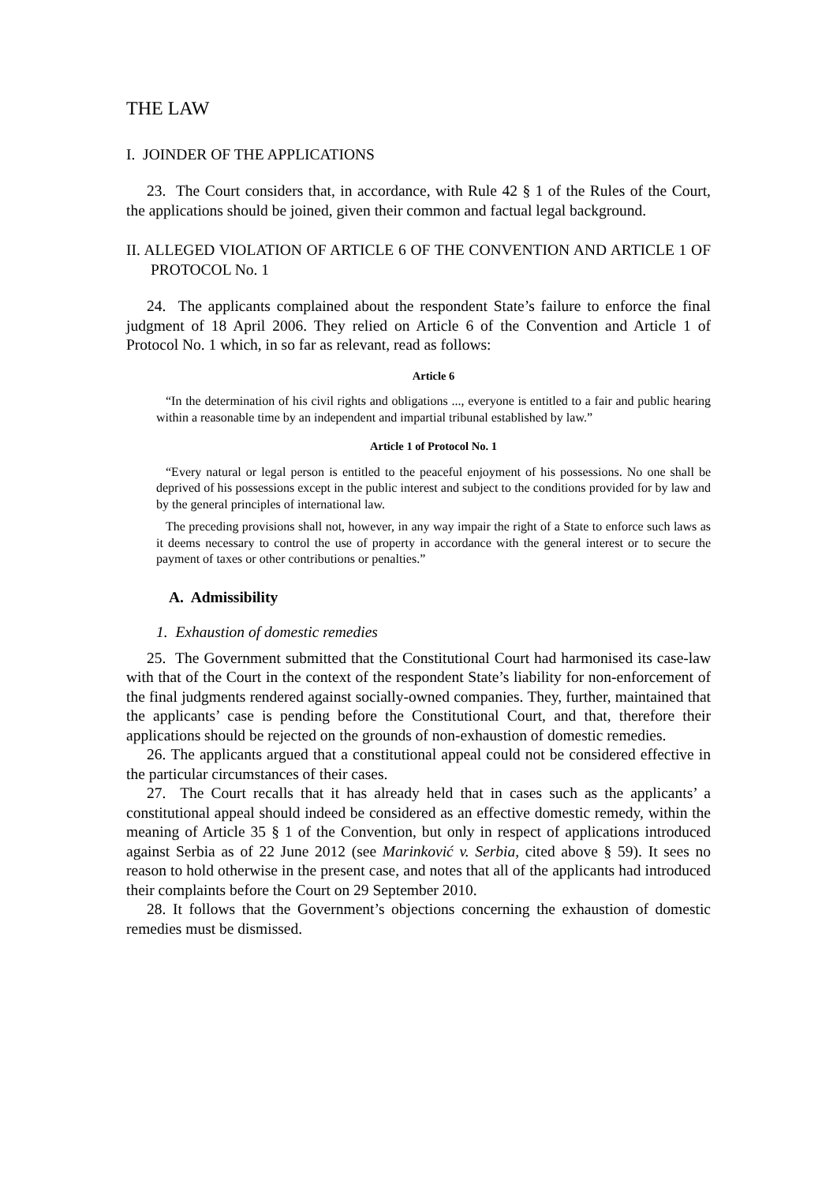THE LAW
I. JOINDER OF THE APPLICATIONS
23. The Court considers that, in accordance, with Rule 42 § 1 of the Rules of the Court, the applications should be joined, given their common and factual legal background.
II. ALLEGED VIOLATION OF ARTICLE 6 OF THE CONVENTION AND ARTICLE 1 OF PROTOCOL No. 1
24. The applicants complained about the respondent State’s failure to enforce the final judgment of 18 April 2006. They relied on Article 6 of the Convention and Article 1 of Protocol No. 1 which, in so far as relevant, read as follows:
Article 6
“In the determination of his civil rights and obligations ..., everyone is entitled to a fair and public hearing within a reasonable time by an independent and impartial tribunal established by law.”
Article 1 of Protocol No. 1
“Every natural or legal person is entitled to the peaceful enjoyment of his possessions. No one shall be deprived of his possessions except in the public interest and subject to the conditions provided for by law and by the general principles of international law.
The preceding provisions shall not, however, in any way impair the right of a State to enforce such laws as it deems necessary to control the use of property in accordance with the general interest or to secure the payment of taxes or other contributions or penalties.”
A. Admissibility
1. Exhaustion of domestic remedies
25. The Government submitted that the Constitutional Court had harmonised its case-law with that of the Court in the context of the respondent State’s liability for non-enforcement of the final judgments rendered against socially-owned companies. They, further, maintained that the applicants’ case is pending before the Constitutional Court, and that, therefore their applications should be rejected on the grounds of non-exhaustion of domestic remedies.
26. The applicants argued that a constitutional appeal could not be considered effective in the particular circumstances of their cases.
27. The Court recalls that it has already held that in cases such as the applicants’ a constitutional appeal should indeed be considered as an effective domestic remedy, within the meaning of Article 35 § 1 of the Convention, but only in respect of applications introduced against Serbia as of 22 June 2012 (see Marinković v. Serbia, cited above § 59). It sees no reason to hold otherwise in the present case, and notes that all of the applicants had introduced their complaints before the Court on 29 September 2010.
28. It follows that the Government’s objections concerning the exhaustion of domestic remedies must be dismissed.